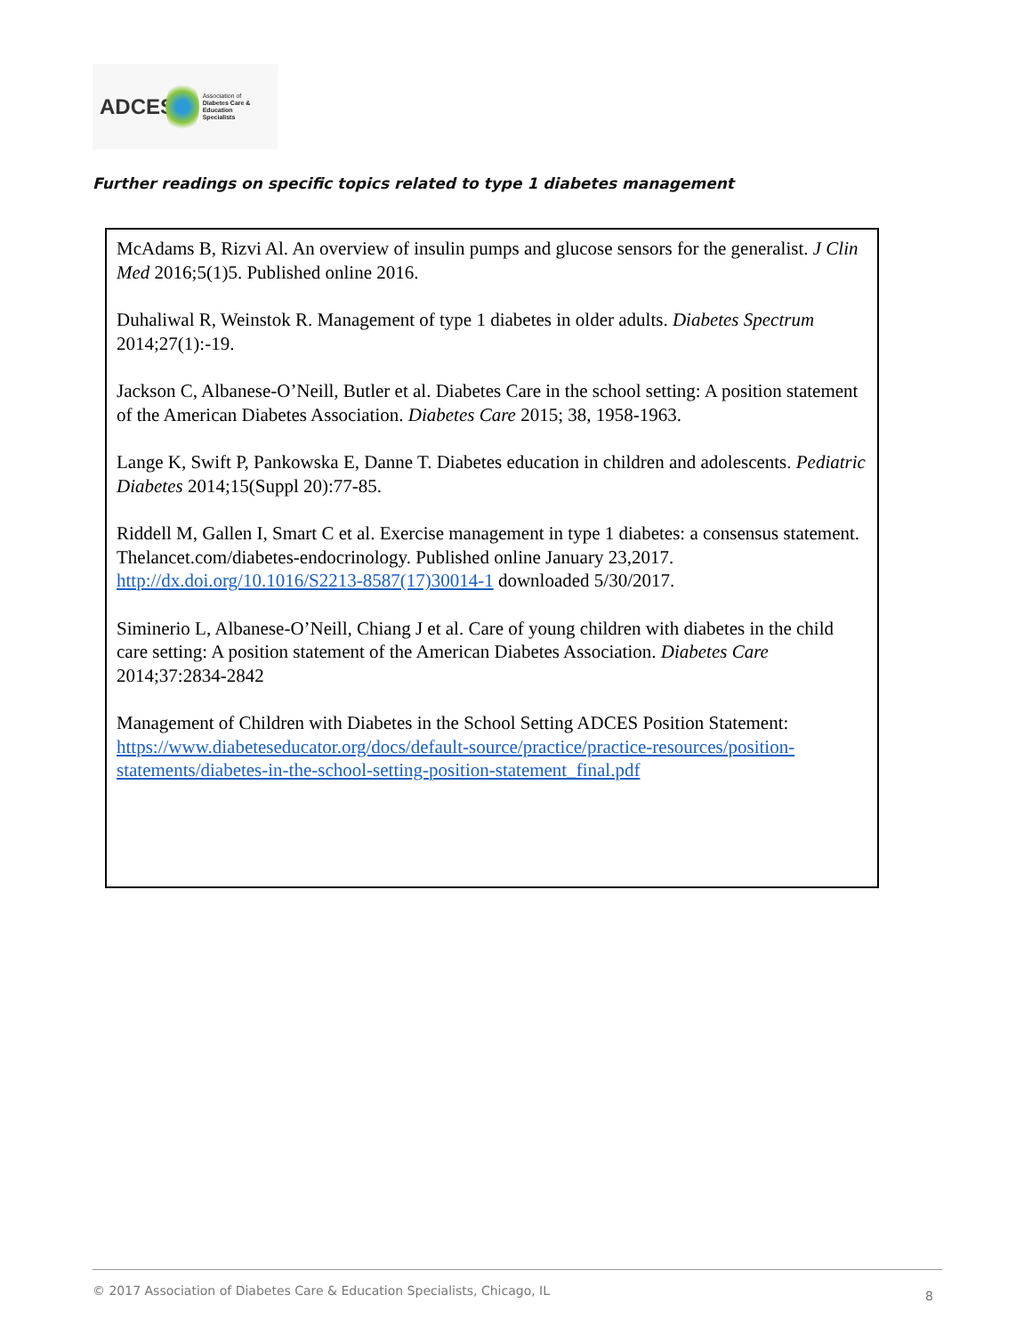ADCES Association of
Diabetes Care & Education
Specialists
Further readings on specific topics related to type 1 diabetes management
McAdams B, Rizvi Al. An overview of insulin pumps and glucose sensors for the generalist. J Clin Med 2016;5(1)5. Published online 2016.
Duhaliwal R, Weinstok R. Management of type 1 diabetes in older adults. Diabetes Spectrum 2014;27(1):-19.
Jackson C, Albanese-O’Neill, Butler et al. Diabetes Care in the school setting: A position statement of the American Diabetes Association. Diabetes Care 2015; 38, 1958-1963.
Lange K, Swift P, Pankowska E, Danne T. Diabetes education in children and adolescents. Pediatric Diabetes 2014;15(Suppl 20):77-85.
Riddell M, Gallen I, Smart C et al. Exercise management in type 1 diabetes: a consensus statement. Thelancet.com/diabetes-endocrinology. Published online January 23,2017.
http://dx.doi.org/10.1016/S2213-8587(17)30014-1 downloaded 5/30/2017.
Siminerio L, Albanese-O’Neill, Chiang J et al. Care of young children with diabetes in the child care setting: A position statement of the American Diabetes Association. Diabetes Care 2014;37:2834-2842
Management of Children with Diabetes in the School Setting ADCES Position Statement: https://www.diabeteseducator.org/docs/default-source/practice/practice-resources/position-statements/diabetes-in-the-school-setting-position-statement_final.pdf
© 2017 Association of Diabetes Care & Education Specialists, Chicago, IL
8